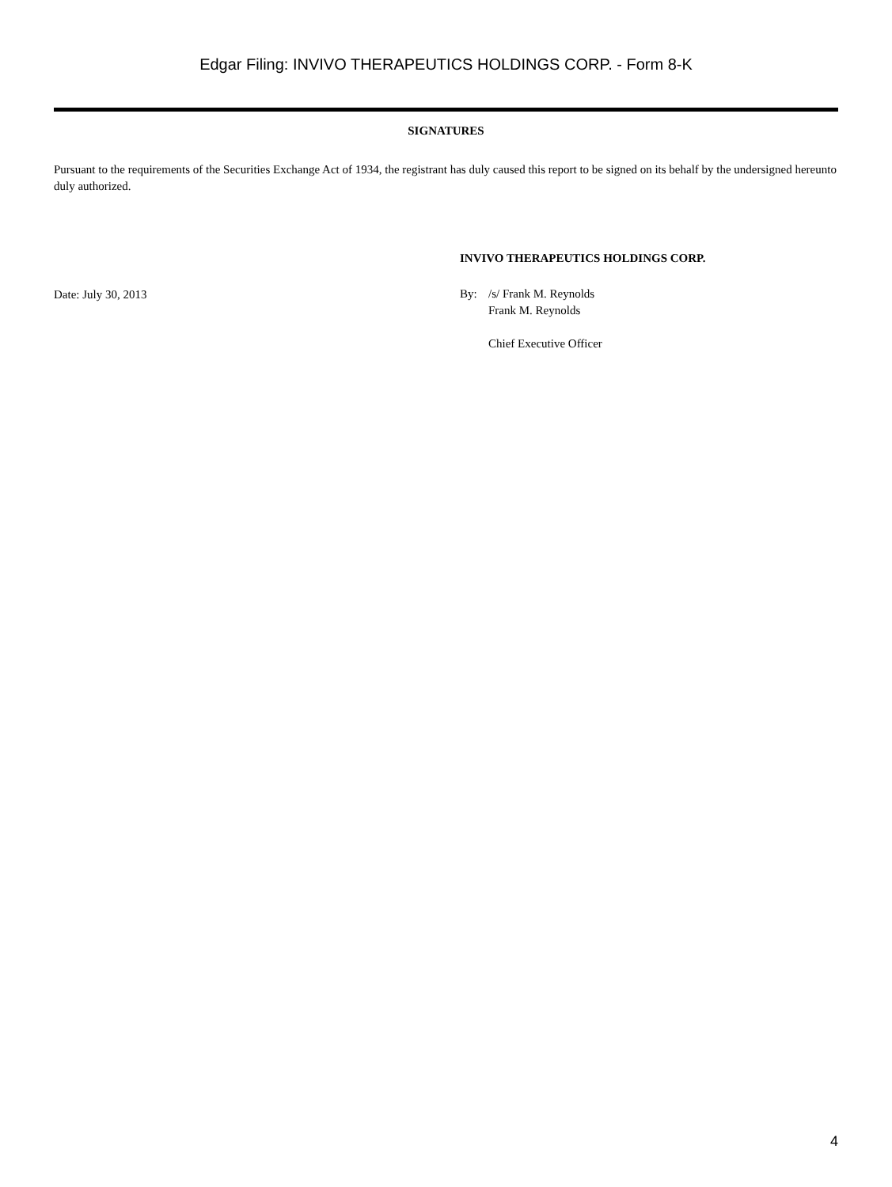Edgar Filing: INVIVO THERAPEUTICS HOLDINGS CORP. - Form 8-K
SIGNATURES
Pursuant to the requirements of the Securities Exchange Act of 1934, the registrant has duly caused this report to be signed on its behalf by the undersigned hereunto duly authorized.
Date: July 30, 2013
INVIVO THERAPEUTICS HOLDINGS CORP.
By: /s/ Frank M. Reynolds
Frank M. Reynolds
Chief Executive Officer
4